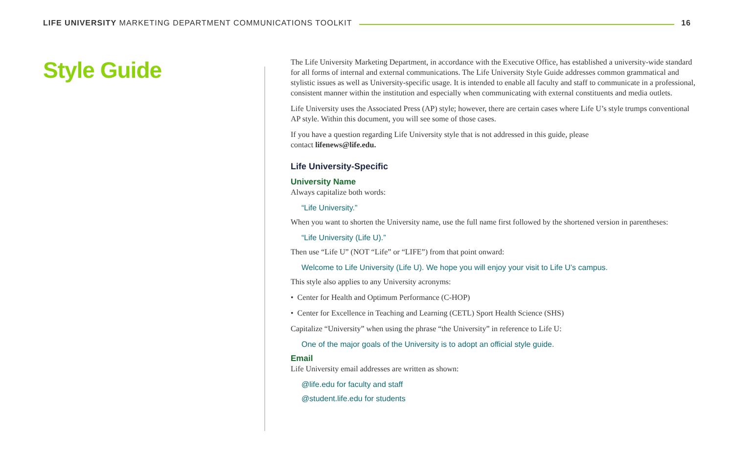LIFE UNIVERSITY MARKETING DEPARTMENT COMMUNICATIONS TOOLKIT 16
Style Guide
The Life University Marketing Department, in accordance with the Executive Office, has established a university-wide standard for all forms of internal and external communications. The Life University Style Guide addresses common grammatical and stylistic issues as well as University-specific usage. It is intended to enable all faculty and staff to communicate in a professional, consistent manner within the institution and especially when communicating with external constituents and media outlets.
Life University uses the Associated Press (AP) style; however, there are certain cases where Life U’s style trumps conventional AP style. Within this document, you will see some of those cases.
If you have a question regarding Life University style that is not addressed in this guide, please
contact lifenews@life.edu.
Life University-Specific
University Name
Always capitalize both words:
“Life University.”
When you want to shorten the University name, use the full name first followed by the shortened version in parentheses:
“Life University (Life U).”
Then use “Life U” (NOT “Life” or “LIFE”) from that point onward:
Welcome to Life University (Life U). We hope you will enjoy your visit to Life U’s campus.
This style also applies to any University acronyms:
• Center for Health and Optimum Performance (C-HOP)
• Center for Excellence in Teaching and Learning (CETL) Sport Health Science (SHS)
Capitalize “University” when using the phrase “the University” in reference to Life U:
One of the major goals of the University is to adopt an official style guide.
Email
Life University email addresses are written as shown:
@life.edu for faculty and staff
@student.life.edu for students